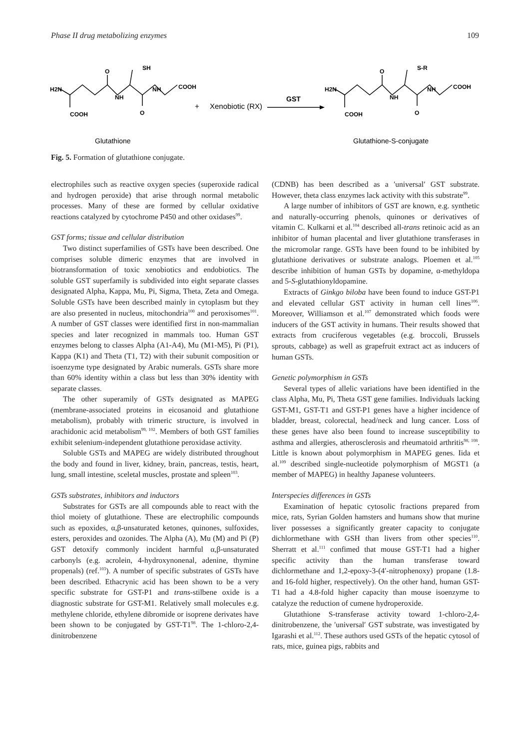Phase II drug metabolizing enzymes 109
H2N
O
SH
NH
NH
COOH
COOH
O
+
Xenobiotic (RX)
GST
H2N
O
S-R
NH
NH
COOH
COOH
O
Glutathione
Glutathione-S-conjugate
Fig. 5. Formation of glutathione conjugate.
electrophiles such as reactive oxygen species (superoxide radical and hydrogen peroxide) that arise through normal metabolic processes. Many of these are formed by cellular oxidative reactions catalyzed by cytochrome P450 and other oxidases<sup>99</sup>.
GST forms; tissue and cellular distribution
Two distinct superfamilies of GSTs have been described. One comprises soluble dimeric enzymes that are involved in biotransformation of toxic xenobiotics and endobiotics. The soluble GST superfamily is subdivided into eight separate classes designated Alpha, Kappa, Mu, Pi, Sigma, Theta, Zeta and Omega. Soluble GSTs have been described mainly in cytoplasm but they are also presented in nucleus, mitochondria<sup>100</sup> and peroxisomes<sup>101</sup>. A number of GST classes were identified first in non-mammalian species and later recognized in mammals too. Human GST enzymes belong to classes Alpha (A1-A4), Mu (M1-M5), Pi (P1), Kappa (K1) and Theta (T1, T2) with their subunit composition or isoenzyme type designated by Arabic numerals. GSTs share more than 60% identity within a class but less than 30% identity with separate classes.
The other superamily of GSTs designated as MAPEG (membrane-associated proteins in eicosanoid and glutathione metabolism), probably with trimeric structure, is involved in arachidonic acid metabolism<sup>99, 102</sup>. Members of both GST families exhibit selenium-independent glutathione peroxidase activity.
Soluble GSTs and MAPEG are widely distributed throughout the body and found in liver, kidney, brain, pancreas, testis, heart, lung, small intestine, sceletal muscles, prostate and spleen<sup>103</sup>.
GSTs substrates, inhibitors and inductors
Substrates for GSTs are all compounds able to react with the thiol moiety of glutathione. These are electrophilic compounds such as epoxides, α,β-unsaturated ketones, quinones, sulfoxides, esters, peroxides and ozonides. The Alpha (A), Mu (M) and Pi (P) GST detoxify commonly incident harmful α,β-unsaturated carbonyls (e.g. acrolein, 4-hydroxynonenal, adenine, thymine propenals) (ref.<sup>103</sup>). A number of specific substrates of GSTs have been described. Ethacrynic acid has been shown to be a very specific substrate for GST-P1 and trans-stilbene oxide is a diagnostic substrate for GST-M1. Relatively small molecules e.g. methylene chloride, ethylene dibromide or isoprene derivates have been shown to be conjugated by GST-T1<sup>98</sup>. The 1-chloro-2,4-dinitrobenzene
(CDNB) has been described as a ′universal′ GST substrate. However, theta class enzymes lack activity with this substrate<sup>99</sup>.
A large number of inhibitors of GST are known, e.g. synthetic and naturally-occurring phenols, quinones or derivatives of vitamin C. Kulkarni et al.<sup>104</sup> described all-trans retinoic acid as an inhibitor of human placental and liver glutathione transferases in the micromolar range. GSTs have been found to be inhibited by glutathione derivatives or substrate analogs. Ploemen et al.<sup>105</sup> describe inhibition of human GSTs by dopamine, α-methyldopa and 5-S-glutathionyldopamine.
Extracts of Ginkgo biloba have been found to induce GST-P1 and elevated cellular GST activity in human cell lines<sup>106</sup>. Moreover, Williamson et al.<sup>107</sup> demonstrated which foods were inducers of the GST activity in humans. Their results showed that extracts from cruciferous vegetables (e.g. broccoli, Brussels sprouts, cabbage) as well as grapefruit extract act as inducers of human GSTs.
Genetic polymorphism in GSTs
Several types of allelic variations have been identified in the class Alpha, Mu, Pi, Theta GST gene families. Individuals lacking GST-M1, GST-T1 and GST-P1 genes have a higher incidence of bladder, breast, colorectal, head/neck and lung cancer. Loss of these genes have also been found to increase susceptibility to asthma and allergies, atherosclerosis and rheumatoid arthritis<sup>98, 108</sup>. Little is known about polymorphism in MAPEG genes. Iida et al.<sup>109</sup> described single-nucleotide polymorphism of MGST1 (a member of MAPEG) in healthy Japanese volunteers.
Interspecies differences in GSTs
Examination of hepatic cytosolic fractions prepared from mice, rats, Syrian Golden hamsters and humans show that murine liver possesses a significantly greater capacity to conjugate dichlormethane with GSH than livers from other species<sup>110</sup>. Sherratt et al.<sup>111</sup> confimed that mouse GST-T1 had a higher specific activity than the human transferase toward dichlormethane and 1,2-epoxy-3-(4′-nitrophenoxy) propane (1.8- and 16-fold higher, respectively). On the other hand, human GST-T1 had a 4.8-fold higher capacity than mouse isoenzyme to catalyze the reduction of cumene hydroperoxide.
Glutathione S-transferase activity toward 1-chloro-2,4-dinitrobenzene, the ′universal′ GST substrate, was investigated by Igarashi et al.<sup>112</sup>. These authors used GSTs of the hepatic cytosol of rats, mice, guinea pigs, rabbits and